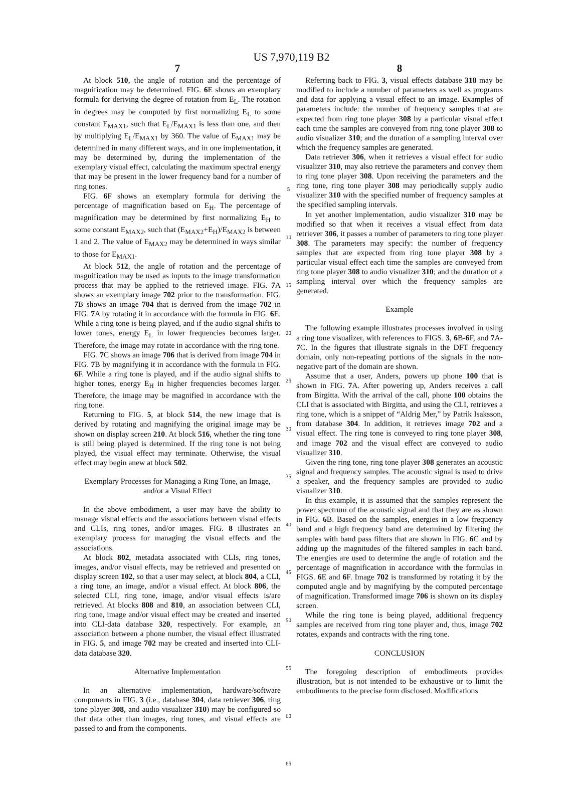US 7,970,119 B2
7
At block 510, the angle of rotation and the percentage of magnification may be determined. FIG. 6 E shows an exemplary formula for deriving the degree of rotation from E<sub>L</sub>. The rotation in degrees may be computed by first normalizing E<sub>L</sub> to some constant E<sub>MAX1</sub>, such that E<sub>L</sub>/E<sub>MAX1</sub> is less than one, and then by multiplying E<sub>L</sub>/E<sub>MAX1</sub> by 360. The value of E<sub>MAX1</sub> may be determined in many different ways, and in one implementation, it may be determined by, during the implementation of the exemplary visual effect, calculating the maximum spectral energy that may be present in the lower frequency band for a number of ring tones.
FIG. 6 F shows an exemplary formula for deriving the percentage of magnification based on E<sub>H</sub>. The percentage of magnification may be determined by first normalizing E<sub>H</sub> to some constant E<sub>MAX2</sub>, such that (E<sub>MAX2</sub>+E<sub>H</sub>)/E<sub>MAX2</sub> is between 1 and 2. The value of E<sub>MAX2</sub> may be determined in ways similar to those for E<sub>MAX1</sub>.
At block 512, the angle of rotation and the percentage of magnification may be used as inputs to the image transformation process that may be applied to the retrieved image. FIG. 7 A shows an exemplary image 702 prior to the transformation. FIG. 7 B shows an image 704 that is derived from the image 702 in FIG. 7 A by rotating it in accordance with the formula in FIG. 6 E. While a ring tone is being played, and if the audio signal shifts to lower tones, energy E<sub>L</sub> in lower frequencies becomes larger. Therefore, the image may rotate in accordance with the ring tone.
FIG. 7 C shows an image 706 that is derived from image 704 in FIG. 7 B by magnifying it in accordance with the formula in FIG. 6 F. While a ring tone is played, and if the audio signal shifts to higher tones, energy E<sub>H</sub> in higher frequencies becomes larger. Therefore, the image may be magnified in accordance with the ring tone.
Returning to FIG. 5, at block 514, the new image that is derived by rotating and magnifying the original image may be shown on display screen 210. At block 516, whether the ring tone is still being played is determined. If the ring tone is not being played, the visual effect may terminate. Otherwise, the visual effect may begin anew at block 502.
Exemplary Processes for Managing a Ring Tone, an Image, and/or a Visual Effect
In the above embodiment, a user may have the ability to manage visual effects and the associations between visual effects and CLIs, ring tones, and/or images. FIG. 8 illustrates an exemplary process for managing the visual effects and the associations.
At block 802, metadata associated with CLIs, ring tones, images, and/or visual effects, may be retrieved and presented on display screen 102, so that a user may select, at block 804, a CLI, a ring tone, an image, and/or a visual effect. At block 806, the selected CLI, ring tone, image, and/or visual effects is/are retrieved. At blocks 808 and 810, an association between CLI, ring tone, image and/or visual effect may be created and inserted into CLI-data database 320, respectively. For example, an association between a phone number, the visual effect illustrated in FIG. 5, and image 702 may be created and inserted into CLI-data database 320.
Alternative Implementation
In an alternative implementation, hardware/software components in FIG. 3 (i.e., database 304, data retriever 306, ring tone player 308, and audio visualizer 310) may be configured so that data other than images, ring tones, and visual effects are passed to and from the components.
5
10
15
20
25
30
35
40
45
50
55
60
65
8
Referring back to FIG. 3, visual effects database 318 may be modified to include a number of parameters as well as programs and data for applying a visual effect to an image. Examples of parameters include: the number of frequency samples that are expected from ring tone player 308 by a particular visual effect each time the samples are conveyed from ring tone player 308 to audio visualizer 310; and the duration of a sampling interval over which the frequency samples are generated.
Data retriever 306, when it retrieves a visual effect for audio visualizer 310, may also retrieve the parameters and convey them to ring tone player 308. Upon receiving the parameters and the ring tone, ring tone player 308 may periodically supply audio visualizer 310 with the specified number of frequency samples at the specified sampling intervals.
In yet another implementation, audio visualizer 310 may be modified so that when it receives a visual effect from data retriever 306, it passes a number of parameters to ring tone player 308. The parameters may specify: the number of frequency samples that are expected from ring tone player 308 by a particular visual effect each time the samples are conveyed from ring tone player 308 to audio visualizer 310; and the duration of a sampling interval over which the frequency samples are generated.
Example
The following example illustrates processes involved in using a ring tone visualizer, with references to FIGS. 3, 6 B-6 F, and 7 A-7 C. In the figures that illustrate signals in the DFT frequency domain, only non-repeating portions of the signals in the non-negative part of the domain are shown.
Assume that a user, Anders, powers up phone 100 that is shown in FIG. 7 A. After powering up, Anders receives a call from Birgitta. With the arrival of the call, phone 100 obtains the CLI that is associated with Birgitta, and using the CLI, retrieves a ring tone, which is a snippet of “Aldrig Mer,” by Patrik Isaksson, from database 304. In addition, it retrieves image 702 and a visual effect. The ring tone is conveyed to ring tone player 308, and image 702 and the visual effect are conveyed to audio visualizer 310.
Given the ring tone, ring tone player 308 generates an acoustic signal and frequency samples. The acoustic signal is used to drive a speaker, and the frequency samples are provided to audio visualizer 310.
In this example, it is assumed that the samples represent the power spectrum of the acoustic signal and that they are as shown in FIG. 6 B. Based on the samples, energies in a low frequency band and a high frequency band are determined by filtering the samples with band pass filters that are shown in FIG. 6 C and by adding up the magnitudes of the filtered samples in each band. The energies are used to determine the angle of rotation and the percentage of magnification in accordance with the formulas in FIGS. 6 E and 6 F. Image 702 is transformed by rotating it by the computed angle and by magnifying by the computed percentage of magnification. Transformed image 706 is shown on its display screen.
While the ring tone is being played, additional frequency samples are received from ring tone player and, thus, image 702 rotates, expands and contracts with the ring tone.
CONCLUSION
The foregoing description of embodiments provides illustration, but is not intended to be exhaustive or to limit the embodiments to the precise form disclosed. Modifications